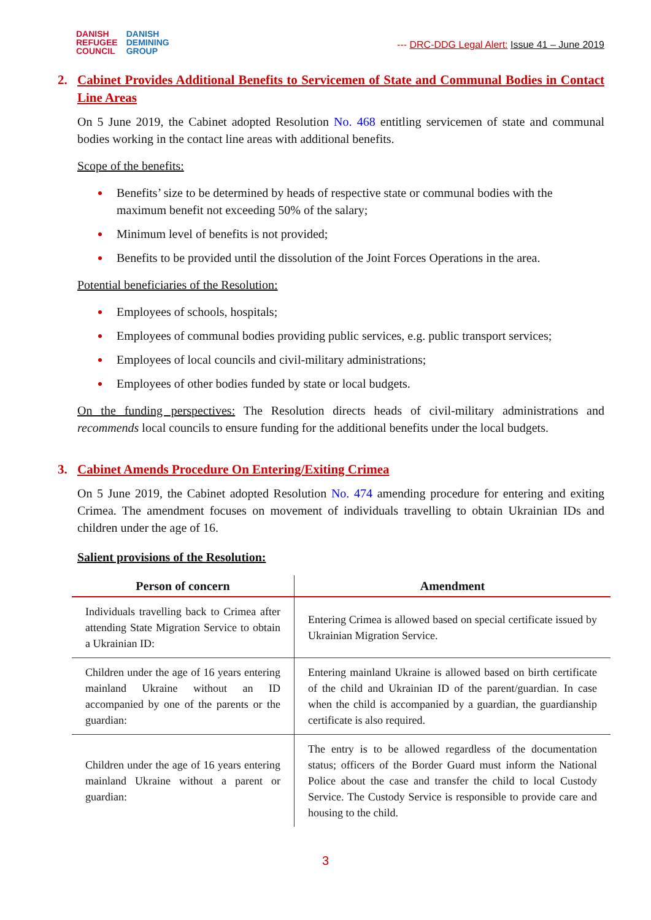DANISH
REFUGEE
COUNCIL
DANISH
DEMINING
GROUP
--- DRC-DDG Legal Alert: Issue 41 – June 2019
2. Cabinet Provides Additional Benefits to Servicemen of State and Communal Bodies in Contact Line Areas
On 5 June 2019, the Cabinet adopted Resolution No. 468 entitling servicemen of state and communal bodies working in the contact line areas with additional benefits.
Scope of the benefits:
Benefits’ size to be determined by heads of respective state or communal bodies with the maximum benefit not exceeding 50% of the salary;
Minimum level of benefits is not provided;
Benefits to be provided until the dissolution of the Joint Forces Operations in the area.
Potential beneficiaries of the Resolution:
Employees of schools, hospitals;
Employees of communal bodies providing public services, e.g. public transport services;
Employees of local councils and civil-military administrations;
Employees of other bodies funded by state or local budgets.
On the funding perspectives: The Resolution directs heads of civil-military administrations and recommends local councils to ensure funding for the additional benefits under the local budgets.
3. Cabinet Amends Procedure On Entering/Exiting Crimea
On 5 June 2019, the Cabinet adopted Resolution No. 474 amending procedure for entering and exiting Crimea. The amendment focuses on movement of individuals travelling to obtain Ukrainian IDs and children under the age of 16.
Salient provisions of the Resolution:
| Person of concern | Amendment |
| --- | --- |
| Individuals travelling back to Crimea after attending State Migration Service to obtain a Ukrainian ID: | Entering Crimea is allowed based on special certificate issued by Ukrainian Migration Service. |
| Children under the age of 16 years entering mainland Ukraine without an ID accompanied by one of the parents or the guardian: | Entering mainland Ukraine is allowed based on birth certificate of the child and Ukrainian ID of the parent/guardian. In case when the child is accompanied by a guardian, the guardianship certificate is also required. |
| Children under the age of 16 years entering mainland Ukraine without a parent or guardian: | The entry is to be allowed regardless of the documentation status; officers of the Border Guard must inform the National Police about the case and transfer the child to local Custody Service. The Custody Service is responsible to provide care and housing to the child. |
3